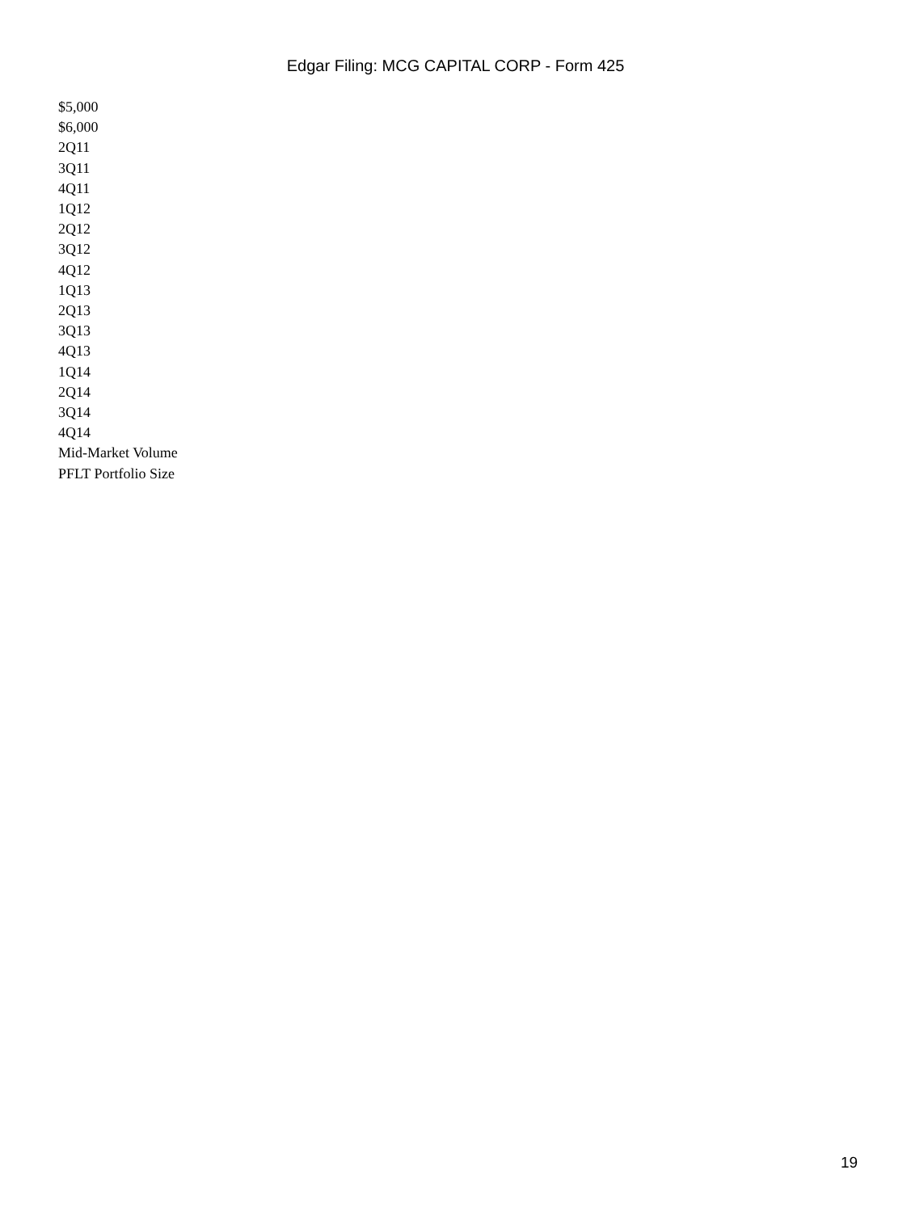Edgar Filing: MCG CAPITAL CORP - Form 425
$5,000
$6,000
2Q11
3Q11
4Q11
1Q12
2Q12
3Q12
4Q12
1Q13
2Q13
3Q13
4Q13
1Q14
2Q14
3Q14
4Q14
Mid-Market Volume
PFLT Portfolio Size
19